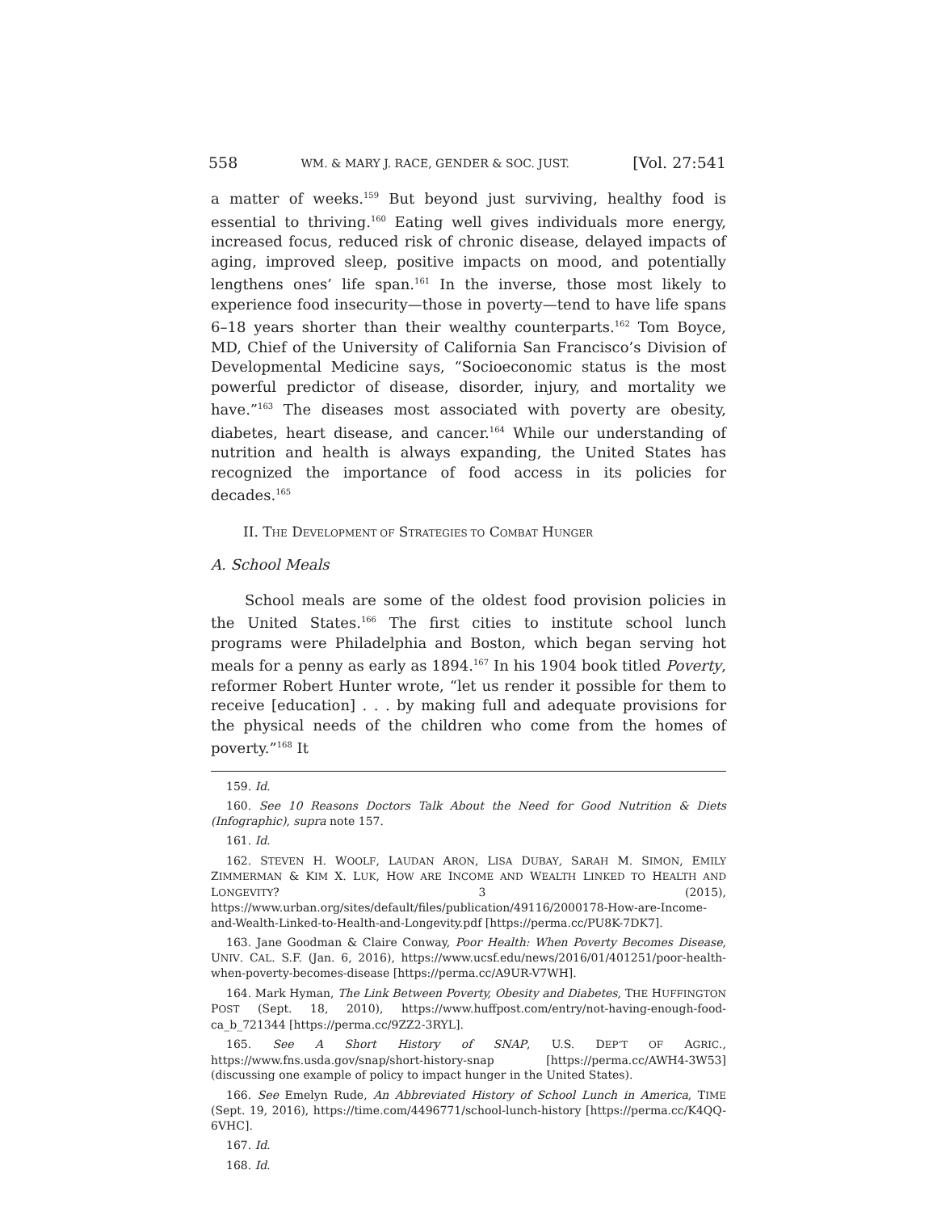558 WM. & MARY J. RACE, GENDER & SOC. JUST. [Vol. 27:541
a matter of weeks.<sup>159</sup> But beyond just surviving, healthy food is essential to thriving.<sup>160</sup> Eating well gives individuals more energy, increased focus, reduced risk of chronic disease, delayed impacts of aging, improved sleep, positive impacts on mood, and potentially lengthens ones’ life span.<sup>161</sup> In the inverse, those most likely to experience food insecurity—those in poverty—tend to have life spans 6–18 years shorter than their wealthy counterparts.<sup>162</sup> Tom Boyce, MD, Chief of the University of California San Francisco’s Division of Developmental Medicine says, “Socioeconomic status is the most powerful predictor of disease, disorder, injury, and mortality we have.”<sup>163</sup> The diseases most associated with poverty are obesity, diabetes, heart disease, and cancer.<sup>164</sup> While our understanding of nutrition and health is always expanding, the United States has recognized the importance of food access in its policies for decades.<sup>165</sup>
II. THE DEVELOPMENT OF STRATEGIES TO COMBAT HUNGER
A. School Meals
School meals are some of the oldest food provision policies in the United States.<sup>166</sup> The first cities to institute school lunch programs were Philadelphia and Boston, which began serving hot meals for a penny as early as 1894.<sup>167</sup> In his 1904 book titled Poverty, reformer Robert Hunter wrote, “let us render it possible for them to receive [education] . . . by making full and adequate provisions for the physical needs of the children who come from the homes of poverty.”<sup>168</sup> It
159. Id.
160. See 10 Reasons Doctors Talk About the Need for Good Nutrition & Diets (Infographic), supra note 157.
161. Id.
162. STEVEN H. WOOLF, LAUDAN ARON, LISA DUBAY, SARAH M. SIMON, EMILY ZIMMERMAN & KIM X. LUK, HOW ARE INCOME AND WEALTH LINKED TO HEALTH AND LONGEVITY? 3 (2015), https://www.urban.org/sites/default/files/publication/49116/2000178-How-are-Income-and-Wealth-Linked-to-Health-and-Longevity.pdf [https://perma.cc/PU8K-7DK7].
163. Jane Goodman & Claire Conway, Poor Health: When Poverty Becomes Disease, UNIV. CAL. S.F. (Jan. 6, 2016), https://www.ucsf.edu/news/2016/01/401251/poor-health-when-poverty-becomes-disease [https://perma.cc/A9UR-V7WH].
164. Mark Hyman, The Link Between Poverty, Obesity and Diabetes, THE HUFFINGTON POST (Sept. 18, 2010), https://www.huffpost.com/entry/not-having-enough-food-ca_b_721344 [https://perma.cc/9ZZ2-3RYL].
165. See A Short History of SNAP, U.S. DEP’T OF AGRIC., https://www.fns.usda.gov/snap/short-history-snap [https://perma.cc/AWH4-3W53] (discussing one example of policy to impact hunger in the United States).
166. See Emelyn Rude, An Abbreviated History of School Lunch in America, TIME (Sept. 19, 2016), https://time.com/4496771/school-lunch-history [https://perma.cc/K4QQ-6VHC].
167. Id.
168. Id.